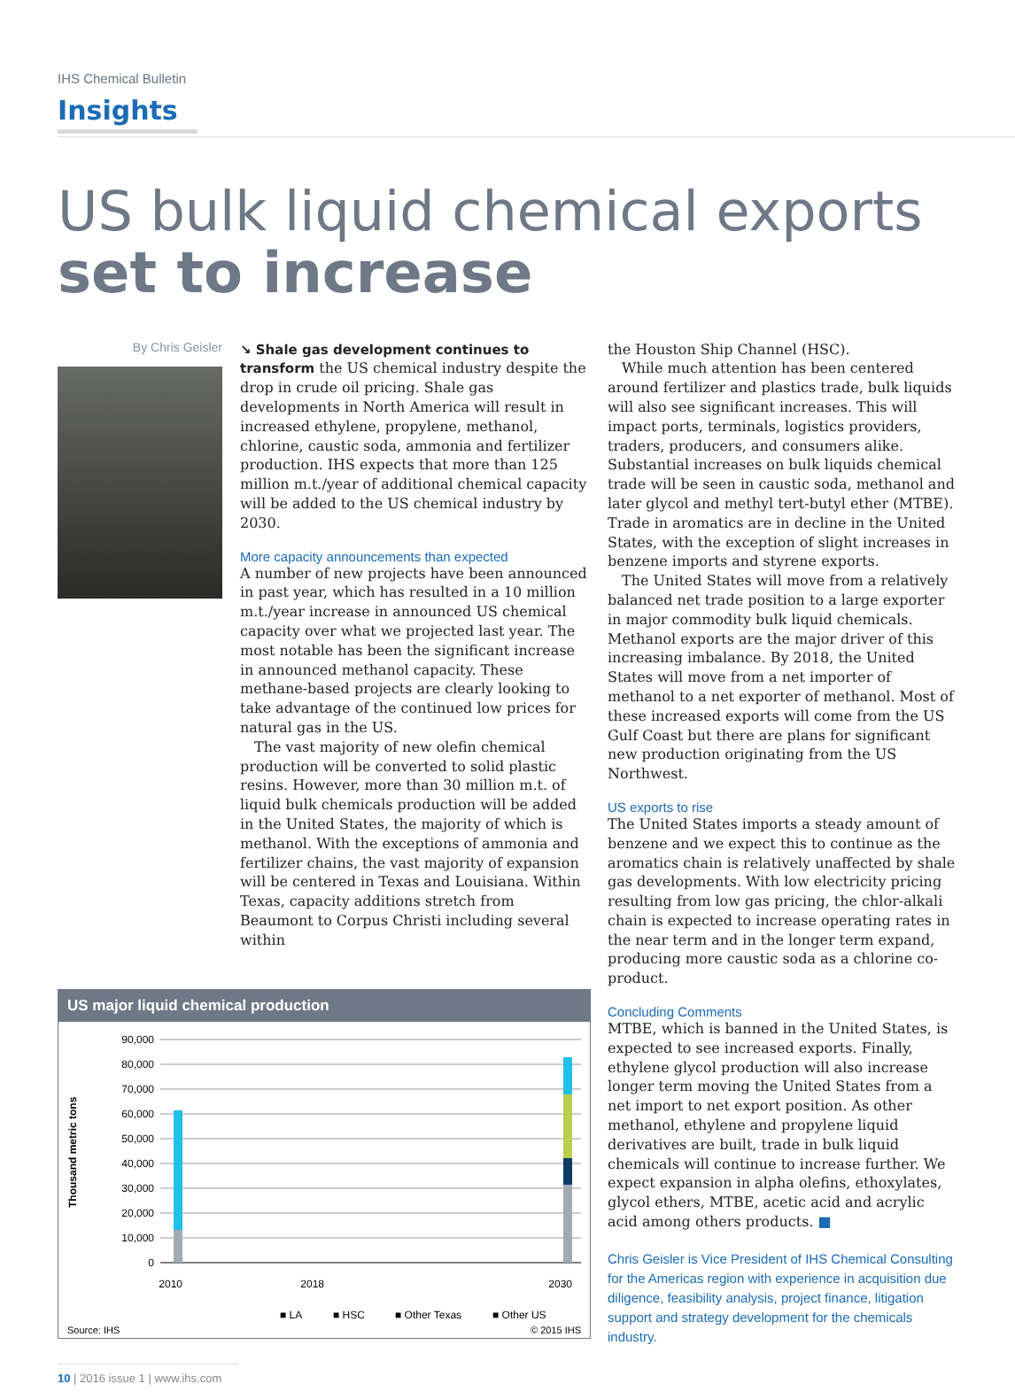IHS Chemical Bulletin
Insights
US bulk liquid chemical exports
set to increase
By Chris Geisler
↘ Shale gas development continues to transform the US chemical industry despite the drop in crude oil pricing. Shale gas developments in North America will result in increased ethylene, propylene, methanol, chlorine, caustic soda, ammonia and fertilizer production. IHS expects that more than 125 million m.t./year of additional chemical capacity will be added to the US chemical industry by 2030.
More capacity announcements than expected
A number of new projects have been announced in past year, which has resulted in a 10 million m.t./year increase in announced US chemical capacity over what we projected last year. The most notable has been the significant increase in announced methanol capacity. These methane-based projects are clearly looking to take advantage of the continued low prices for natural gas in the US.
The vast majority of new olefin chemical production will be converted to solid plastic resins. However, more than 30 million m.t. of liquid bulk chemicals production will be added in the United States, the majority of which is methanol. With the exceptions of ammonia and fertilizer chains, the vast majority of expansion will be centered in Texas and Louisiana. Within Texas, capacity additions stretch from Beaumont to Corpus Christi including several within
the Houston Ship Channel (HSC).
While much attention has been centered around fertilizer and plastics trade, bulk liquids will also see significant increases. This will impact ports, terminals, logistics providers, traders, producers, and consumers alike. Substantial increases on bulk liquids chemical trade will be seen in caustic soda, methanol and later glycol and methyl tert-butyl ether (MTBE). Trade in aromatics are in decline in the United States, with the exception of slight increases in benzene imports and styrene exports.
The United States will move from a relatively balanced net trade position to a large exporter in major commodity bulk liquid chemicals. Methanol exports are the major driver of this increasing imbalance. By 2018, the United States will move from a net importer of methanol to a net exporter of methanol. Most of these increased exports will come from the US Gulf Coast but there are plans for significant new production originating from the US Northwest.
US exports to rise
The United States imports a steady amount of benzene and we expect this to continue as the aromatics chain is relatively unaffected by shale gas developments. With low electricity pricing resulting from low gas pricing, the chlor-alkali chain is expected to increase operating rates in the near term and in the longer term expand, producing more caustic soda as a chlorine co-product.
Concluding Comments
MTBE, which is banned in the United States, is expected to see increased exports. Finally, ethylene glycol production will also increase longer term moving the United States from a net import to net export position. As other methanol, ethylene and propylene liquid derivatives are built, trade in bulk liquid chemicals will continue to increase further. We expect expansion in alpha olefins, ethoxylates, glycol ethers, MTBE, acetic acid and acrylic acid among others products. ■
Chris Geisler is Vice President of IHS Chemical Consulting for the Americas region with experience in acquisition due diligence, feasibility analysis, project finance, litigation support and strategy development for the chemicals industry.
US major liquid chemical production
Thousand metric tons
90,000
80,000
70,000
60,000
50,000
40,000
30,000
20,000
10,000
0
2010
2018
2030
■ LA
■ HSC
■ Other Texas
■ Other US
Source: IHS
© 2015 IHS
10 | 2016 issue 1 | www.ihs.com